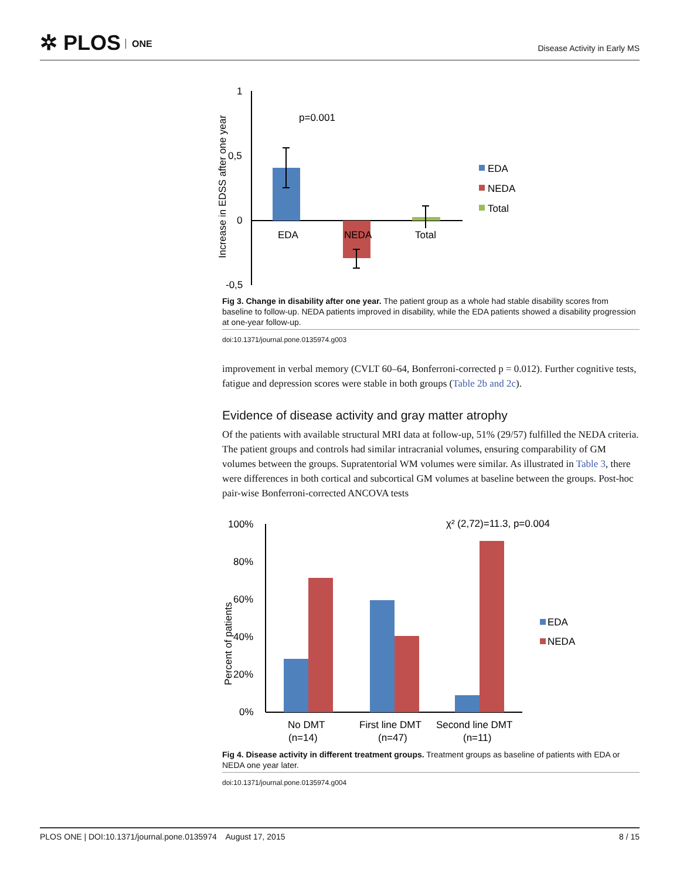✲ PLOS ONE
Disease Activity in Early MS
Increase in EDSS after one year
1
0,5
0
-0,5
p=0.001
EDA
NEDA
Total
EDA
NEDA
Total
Fig 3. Change in disability after one year. The patient group as a whole had stable disability scores from baseline to follow-up. NEDA patients improved in disability, while the EDA patients showed a disability progression at one-year follow-up.
doi:10.1371/journal.pone.0135974.g003
improvement in verbal memory (CVLT 60–64, Bonferroni-corrected p = 0.012). Further cognitive tests, fatigue and depression scores were stable in both groups (Table 2b and 2c).
Evidence of disease activity and gray matter atrophy
Of the patients with available structural MRI data at follow-up, 51% (29/57) fulfilled the NEDA criteria. The patient groups and controls had similar intracranial volumes, ensuring comparability of GM volumes between the groups. Supratentorial WM volumes were similar. As illustrated in Table 3, there were differences in both cortical and subcortical GM volumes at baseline between the groups. Post-hoc pair-wise Bonferroni-corrected ANCOVA tests
Percent of patients
100%
80%
60%
40%
20%
0%
χ² (2,72)=11.3, p=0.004
No DMT
(n=14)
First line DMT
(n=47)
Second line DMT
(n=11)
EDA
NEDA
Fig 4. Disease activity in different treatment groups. Treatment groups as baseline of patients with EDA or NEDA one year later.
doi:10.1371/journal.pone.0135974.g004
PLOS ONE | DOI:10.1371/journal.pone.0135974 August 17, 2015 8 / 15